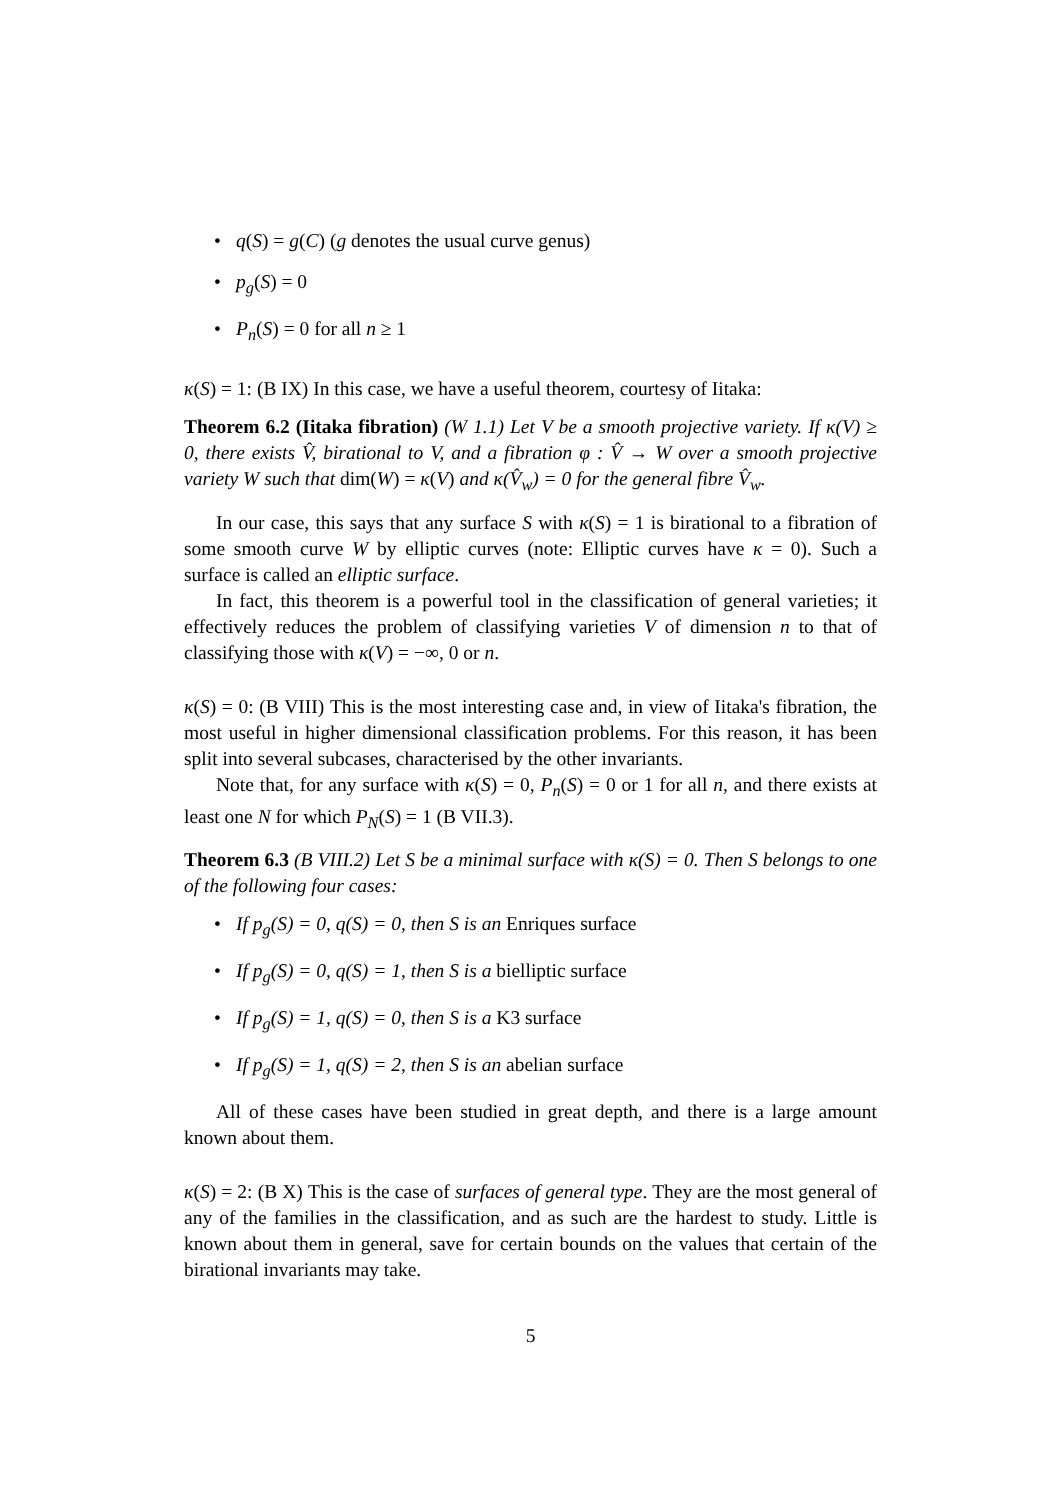• q(S) = g(C) (g denotes the usual curve genus)
• p<sub>g</sub>(S) = 0
• P<sub>n</sub>(S) = 0 for all n ≥ 1
κ(S) = 1: (B IX) In this case, we have a useful theorem, courtesy of Iitaka:
Theorem 6.2 (Iitaka fibration) (W 1.1) Let V be a smooth projective variety. If κ(V) ≥ 0, there exists V̂, birational to V, and a fibration φ : V̂ → W over a smooth projective variety W such that dim(W) = κ(V) and κ(V̂<sub>w</sub>) = 0 for the general fibre V̂<sub>w</sub>.
In our case, this says that any surface S with κ(S) = 1 is birational to a fibration of some smooth curve W by elliptic curves (note: Elliptic curves have κ = 0). Such a surface is called an elliptic surface.
In fact, this theorem is a powerful tool in the classification of general varieties; it effectively reduces the problem of classifying varieties V of dimension n to that of classifying those with κ(V) = −∞, 0 or n.
κ(S) = 0: (B VIII) This is the most interesting case and, in view of Iitaka's fibration, the most useful in higher dimensional classification problems. For this reason, it has been split into several subcases, characterised by the other invariants.
Note that, for any surface with κ(S) = 0, P<sub>n</sub>(S) = 0 or 1 for all n, and there exists at least one N for which P<sub>N</sub>(S) = 1 (B VII.3).
Theorem 6.3 (B VIII.2) Let S be a minimal surface with κ(S) = 0. Then S belongs to one of the following four cases:
• If p<sub>g</sub>(S) = 0, q(S) = 0, then S is an Enriques surface
• If p<sub>g</sub>(S) = 0, q(S) = 1, then S is a bielliptic surface
• If p<sub>g</sub>(S) = 1, q(S) = 0, then S is a K3 surface
• If p<sub>g</sub>(S) = 1, q(S) = 2, then S is an abelian surface
All of these cases have been studied in great depth, and there is a large amount known about them.
κ(S) = 2: (B X) This is the case of surfaces of general type. They are the most general of any of the families in the classification, and as such are the hardest to study. Little is known about them in general, save for certain bounds on the values that certain of the birational invariants may take.
5